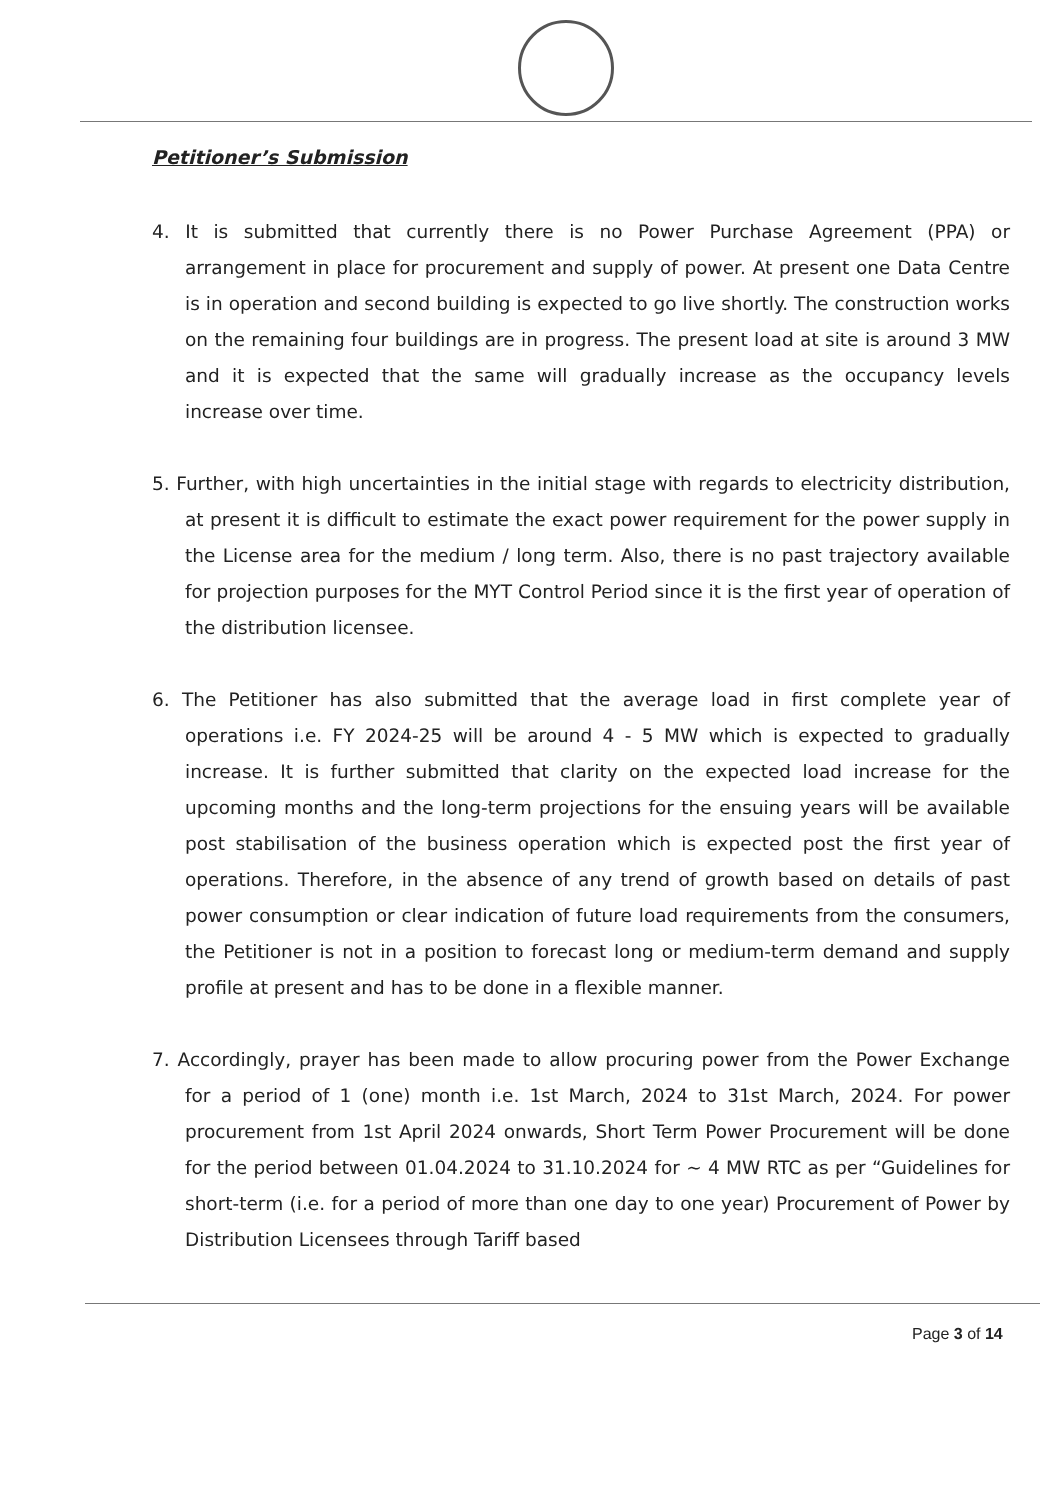Petitioner’s Submission
4. It is submitted that currently there is no Power Purchase Agreement (PPA) or arrangement in place for procurement and supply of power. At present one Data Centre is in operation and second building is expected to go live shortly. The construction works on the remaining four buildings are in progress. The present load at site is around 3 MW and it is expected that the same will gradually increase as the occupancy levels increase over time.
5. Further, with high uncertainties in the initial stage with regards to electricity distribution, at present it is difficult to estimate the exact power requirement for the power supply in the License area for the medium / long term. Also, there is no past trajectory available for projection purposes for the MYT Control Period since it is the first year of operation of the distribution licensee.
6. The Petitioner has also submitted that the average load in first complete year of operations i.e. FY 2024-25 will be around 4 - 5 MW which is expected to gradually increase. It is further submitted that clarity on the expected load increase for the upcoming months and the long-term projections for the ensuing years will be available post stabilisation of the business operation which is expected post the first year of operations. Therefore, in the absence of any trend of growth based on details of past power consumption or clear indication of future load requirements from the consumers, the Petitioner is not in a position to forecast long or medium-term demand and supply profile at present and has to be done in a flexible manner.
7. Accordingly, prayer has been made to allow procuring power from the Power Exchange for a period of 1 (one) month i.e. 1st March, 2024 to 31st March, 2024. For power procurement from 1st April 2024 onwards, Short Term Power Procurement will be done for the period between 01.04.2024 to 31.10.2024 for ~ 4 MW RTC as per “Guidelines for short-term (i.e. for a period of more than one day to one year) Procurement of Power by Distribution Licensees through Tariff based
Page 3 of 14